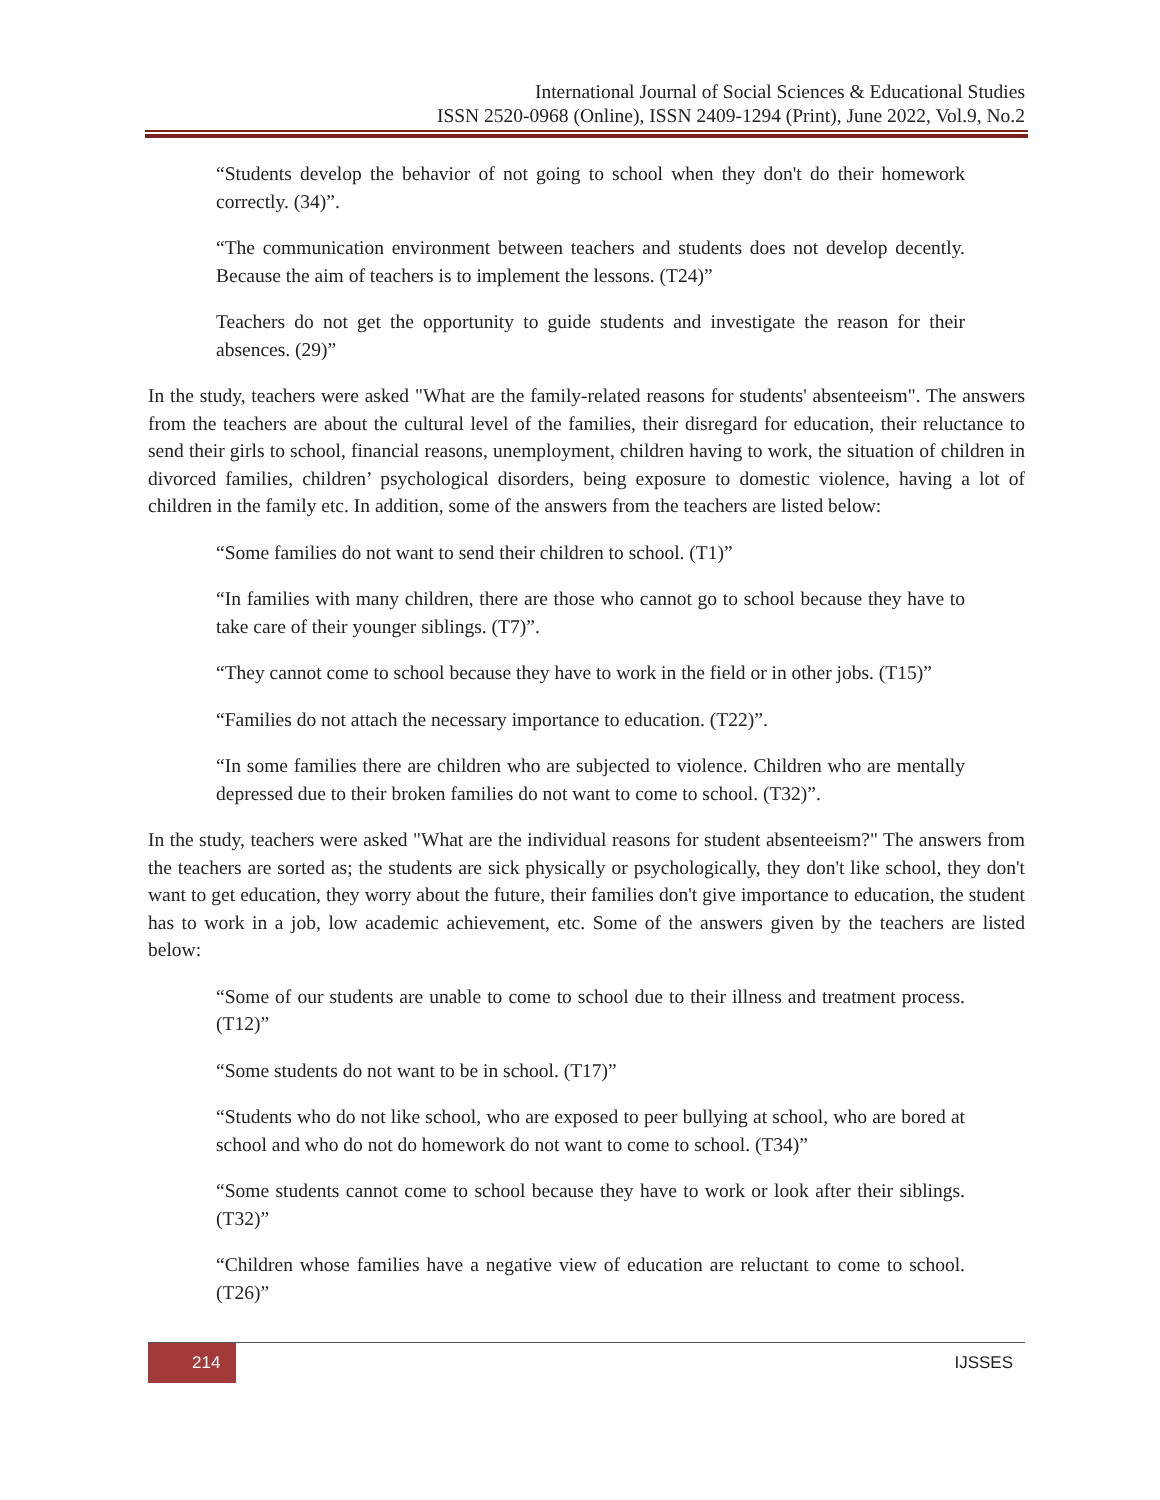International Journal of Social Sciences & Educational Studies
ISSN 2520-0968 (Online), ISSN 2409-1294 (Print), June 2022, Vol.9, No.2
“Students develop the behavior of not going to school when they don't do their homework correctly. (34)”.
“The communication environment between teachers and students does not develop decently. Because the aim of teachers is to implement the lessons. (T24)”
Teachers do not get the opportunity to guide students and investigate the reason for their absences. (29)”
In the study, teachers were asked "What are the family-related reasons for students' absenteeism". The answers from the teachers are about the cultural level of the families, their disregard for education, their reluctance to send their girls to school, financial reasons, unemployment, children having to work, the situation of children in divorced families, children’ psychological disorders, being exposure to domestic violence, having a lot of children in the family etc. In addition, some of the answers from the teachers are listed below:
“Some families do not want to send their children to school. (T1)”
“In families with many children, there are those who cannot go to school because they have to take care of their younger siblings. (T7)”.
“They cannot come to school because they have to work in the field or in other jobs. (T15)”
“Families do not attach the necessary importance to education. (T22)”.
“In some families there are children who are subjected to violence. Children who are mentally depressed due to their broken families do not want to come to school. (T32)”.
In the study, teachers were asked "What are the individual reasons for student absenteeism?" The answers from the teachers are sorted as; the students are sick physically or psychologically, they don't like school, they don't want to get education, they worry about the future, their families don't give importance to education, the student has to work in a job, low academic achievement, etc. Some of the answers given by the teachers are listed below:
“Some of our students are unable to come to school due to their illness and treatment process. (T12)”
“Some students do not want to be in school. (T17)”
“Students who do not like school, who are exposed to peer bullying at school, who are bored at school and who do not do homework do not want to come to school. (T34)”
“Some students cannot come to school because they have to work or look after their siblings. (T32)”
“Children whose families have a negative view of education are reluctant to come to school. (T26)”
214
IJSSES